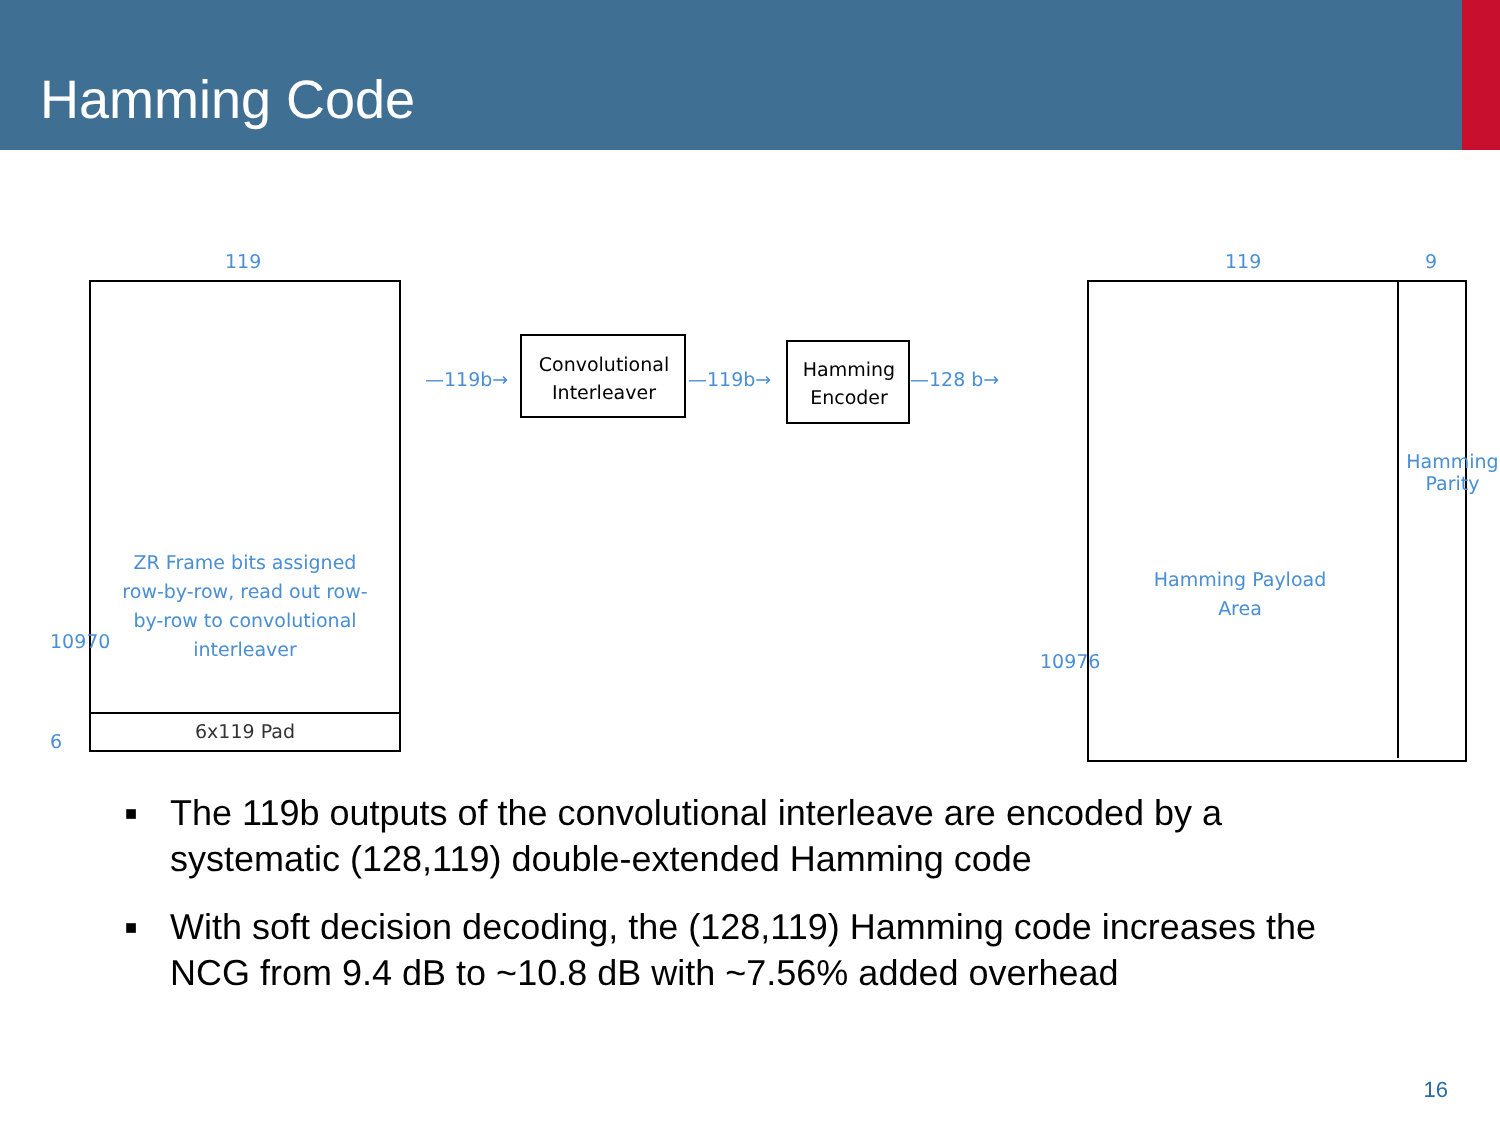Hamming Code
119
10970
6
ZR Frame bits assigned row-by-row, read out row-by-row to convolutional interleaver
6x119 Pad
—119b→
Convolutional Interleaver
—119b→
Hamming Encoder
—128 b→
119 9
10976
Hamming Payload Area
Hamming Parity
■ The 119b outputs of the convolutional interleave are encoded by a systematic (128,119) double-extended Hamming code
■ With soft decision decoding, the (128,119) Hamming code increases the NCG from 9.4 dB to ~10.8 dB with ~7.56% added overhead
16